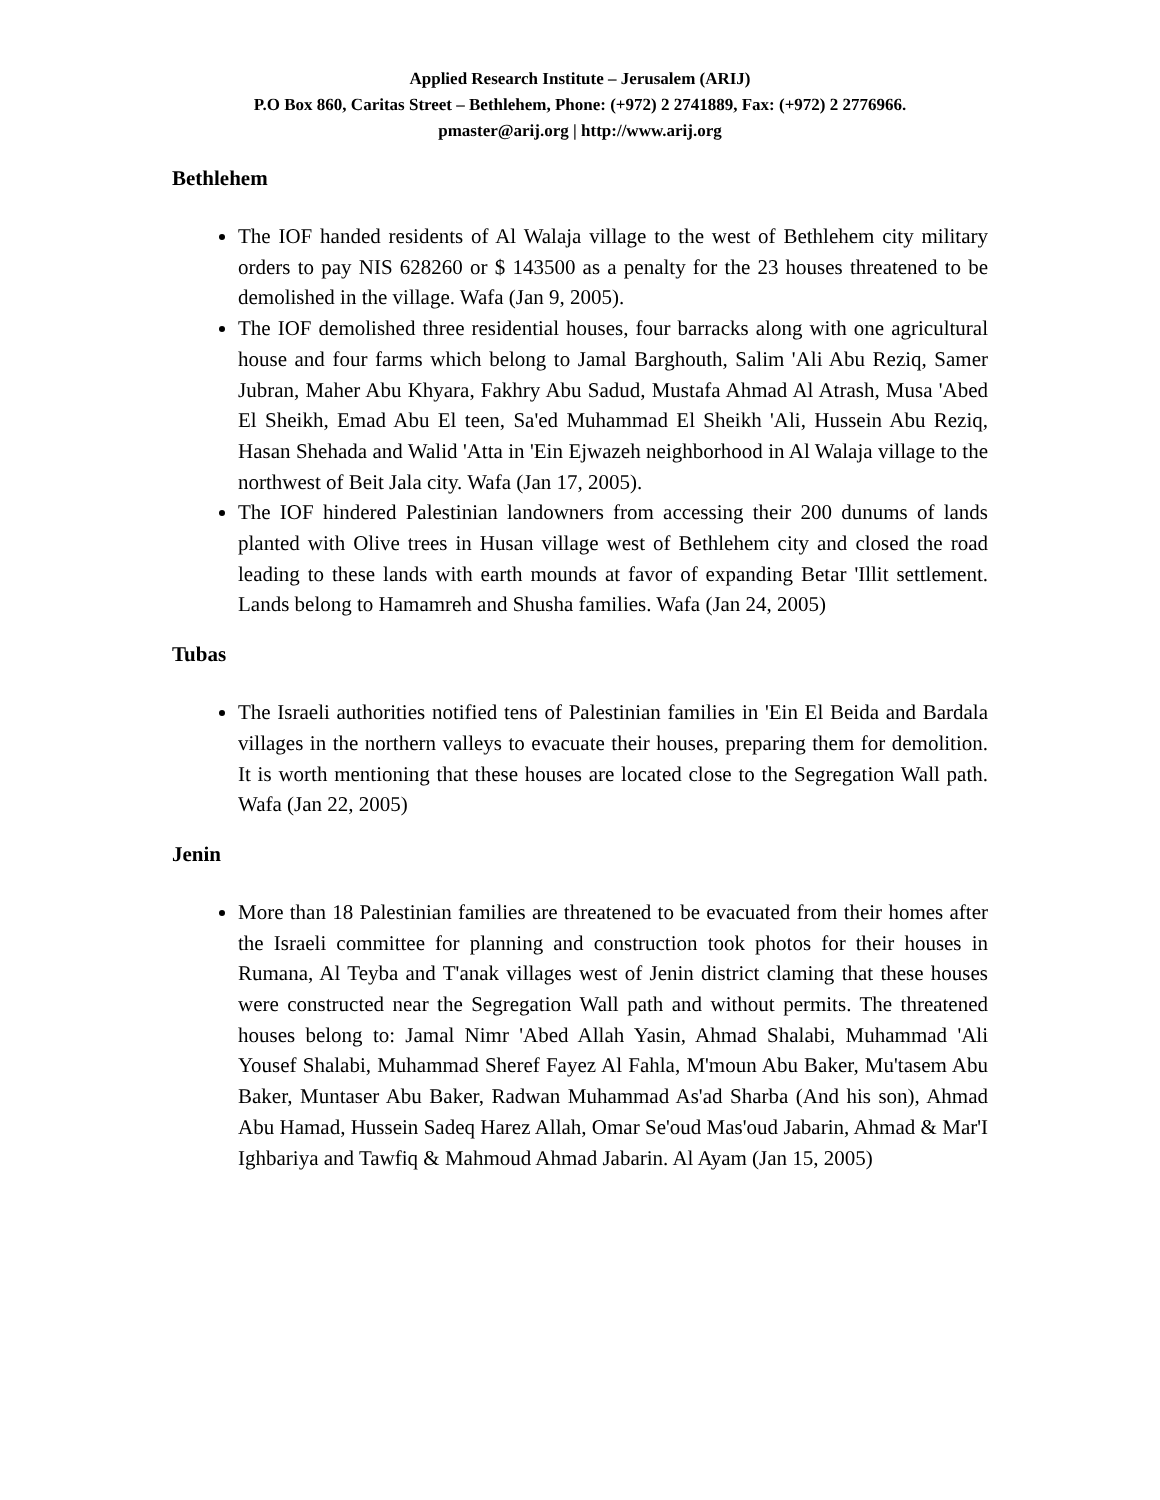Applied Research Institute – Jerusalem (ARIJ)
P.O Box 860, Caritas Street – Bethlehem, Phone: (+972) 2 2741889, Fax: (+972) 2 2776966.
pmaster@arij.org | http://www.arij.org
Bethlehem
The IOF handed residents of Al Walaja village to the west of Bethlehem city military orders to pay NIS 628260 or $ 143500 as a penalty for the 23 houses threatened to be demolished in the village. Wafa (Jan 9, 2005).
The IOF demolished three residential houses, four barracks along with one agricultural house and four farms which belong to Jamal Barghouth, Salim 'Ali Abu Reziq, Samer Jubran, Maher Abu Khyara, Fakhry Abu Sadud, Mustafa Ahmad Al Atrash, Musa 'Abed El Sheikh, Emad Abu El teen, Sa'ed Muhammad El Sheikh 'Ali, Hussein Abu Reziq, Hasan Shehada and Walid 'Atta in 'Ein Ejwazeh neighborhood in Al Walaja village to the northwest of Beit Jala city. Wafa (Jan 17, 2005).
The IOF hindered Palestinian landowners from accessing their 200 dunums of lands planted with Olive trees in Husan village west of Bethlehem city and closed the road leading to these lands with earth mounds at favor of expanding Betar 'Illit settlement. Lands belong to Hamamreh and Shusha families. Wafa (Jan 24, 2005)
Tubas
The Israeli authorities notified tens of Palestinian families in 'Ein El Beida and Bardala villages in the northern valleys to evacuate their houses, preparing them for demolition. It is worth mentioning that these houses are located close to the Segregation Wall path. Wafa (Jan 22, 2005)
Jenin
More than 18 Palestinian families are threatened to be evacuated from their homes after the Israeli committee for planning and construction took photos for their houses in Rumana, Al Teyba and T'anak villages west of Jenin district claming that these houses were constructed near the Segregation Wall path and without permits. The threatened houses belong to: Jamal Nimr 'Abed Allah Yasin, Ahmad Shalabi, Muhammad 'Ali Yousef Shalabi, Muhammad Sheref Fayez Al Fahla, M'moun Abu Baker, Mu'tasem Abu Baker, Muntaser Abu Baker, Radwan Muhammad As'ad Sharba (And his son), Ahmad Abu Hamad, Hussein Sadeq Harez Allah, Omar Se'oud Mas'oud Jabarin, Ahmad & Mar'I Ighbariya and Tawfiq & Mahmoud Ahmad Jabarin. Al Ayam (Jan 15, 2005)